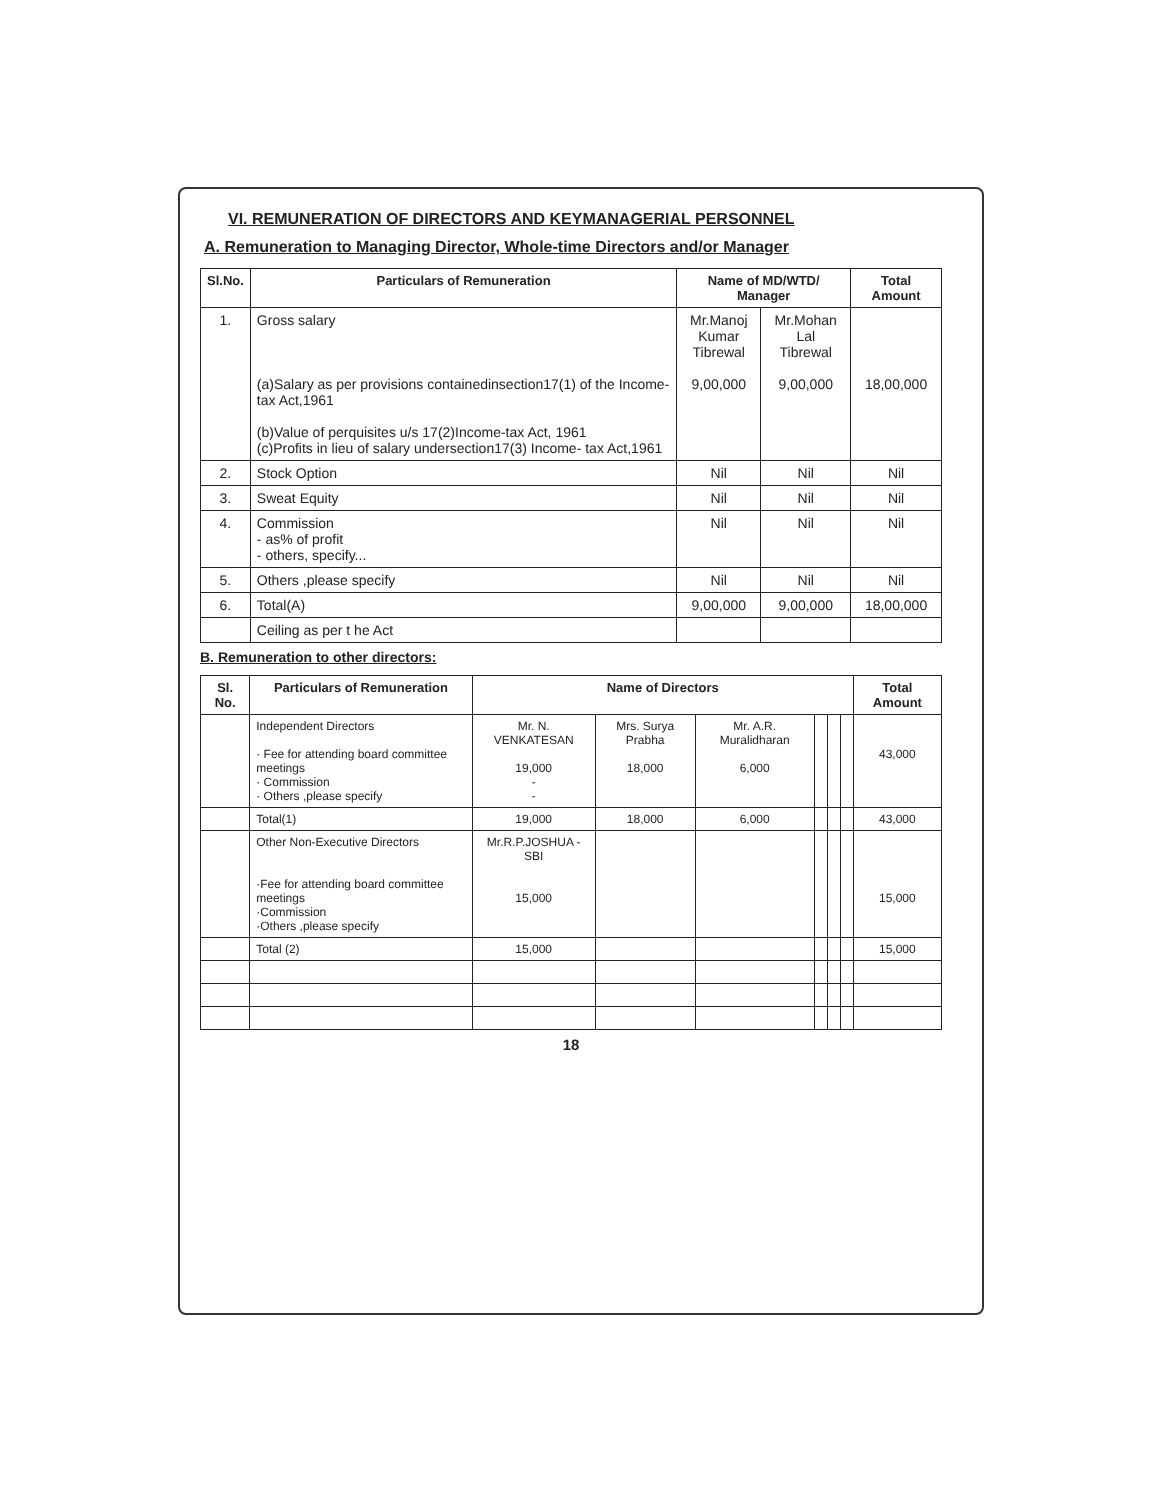VI. REMUNERATION OF DIRECTORS AND KEYMANAGERIAL PERSONNEL
A. Remuneration to Managing Director, Whole-time Directors and/or Manager
| Sl.No. | Particulars of Remuneration | Name of MD/WTD/ Manager | | Total Amount |
| --- | --- | --- | --- | --- |
| 1. | Gross salary (a)Salary as per provisions containedinsection17(1) of the Income-tax Act,1961 (b)Value of perquisites u/s 17(2)Income-tax Act, 1961 (c)Profits in lieu of salary undersection17(3) Income- tax Act,1961 | Mr.Manoj Kumar Tibrewal 9,00,000 | Mr.Mohan Lal Tibrewal 9,00,000 | 18,00,000 |
| 2. | Stock Option | Nil | Nil | Nil |
| 3. | Sweat Equity | Nil | Nil | Nil |
| 4. | Commission - as% of profit - others, specify... | Nil | Nil | Nil |
| 5. | Others ,please specify | Nil | Nil | Nil |
| 6. | Total(A) | 9,00,000 | 9,00,000 | 18,00,000 |
| | Ceiling as per t he Act | | | |
B. Remuneration to other directors:
| Sl. No. | Particulars of Remuneration | Name of Directors | | | | | | Total Amount |
| --- | --- | --- | --- | --- | --- | --- | --- | --- |
| | Independent Directors · Fee for attending board committee meetings · Commission · Others ,please specify | Mr. N. VENKATESAN 19,000 - - | Mrs. Surya Prabha 18,000 | Mr. A.R. Muralidharan 6,000 | | | | 43,000 |
| | Total(1) | 19,000 | 18,000 | 6,000 | | | | 43,000 |
| | Other Non-Executive Directors ·Fee for attending board committee meetings ·Commission ·Others ,please specify | Mr.R.P.JOSHUA - SBI 15,000 | | | | | | 15,000 |
| | Total (2) | 15,000 | | | | | | 15,000 |
18